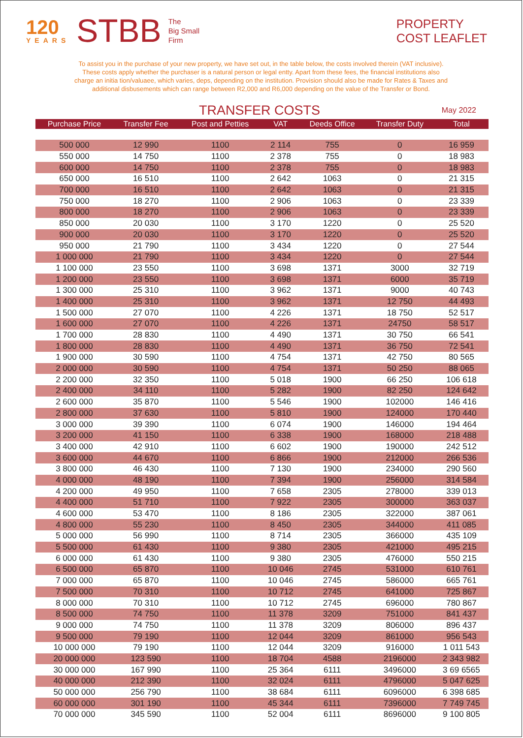120
YEARS
STBB
The
Big Small
Firm
PROPERTY
COST LEAFLET
To assist you in the purchase of your new property, we have set out, in the table below, the costs involved therein (VAT inclusive). These costs apply whether the purchaser is a natural person or legal entty. Apart from these fees, the financial institutions also charge an initia tion/valuaee, which varies, deps, depending on the institution. Provision should also be made for Rates & Taxes and additional disbusements which can range between R2,000 and R6,000 depending on the value of the Transfer or Bond.
TRANSFER COSTS
May 2022
| Purchase Price | Transfer Fee | Post and Petties | VAT | Deeds Office | Transfer Duty | Total |
| --- | --- | --- | --- | --- | --- | --- |
| 500 000 | 12 990 | 1100 | 2 114 | 755 | 0 | 16 959 |
| 550 000 | 14 750 | 1100 | 2 378 | 755 | 0 | 18 983 |
| 600 000 | 14 750 | 1100 | 2 378 | 755 | 0 | 18 983 |
| 650 000 | 16 510 | 1100 | 2 642 | 1063 | 0 | 21 315 |
| 700 000 | 16 510 | 1100 | 2 642 | 1063 | 0 | 21 315 |
| 750 000 | 18 270 | 1100 | 2 906 | 1063 | 0 | 23 339 |
| 800 000 | 18 270 | 1100 | 2 906 | 1063 | 0 | 23 339 |
| 850 000 | 20 030 | 1100 | 3 170 | 1220 | 0 | 25 520 |
| 900 000 | 20 030 | 1100 | 3 170 | 1220 | 0 | 25 520 |
| 950 000 | 21 790 | 1100 | 3 434 | 1220 | 0 | 27 544 |
| 1 000 000 | 21 790 | 1100 | 3 434 | 1220 | 0 | 27 544 |
| 1 100 000 | 23 550 | 1100 | 3 698 | 1371 | 3000 | 32 719 |
| 1 200 000 | 23 550 | 1100 | 3 698 | 1371 | 6000 | 35 719 |
| 1 300 000 | 25 310 | 1100 | 3 962 | 1371 | 9000 | 40 743 |
| 1 400 000 | 25 310 | 1100 | 3 962 | 1371 | 12 750 | 44 493 |
| 1 500 000 | 27 070 | 1100 | 4 226 | 1371 | 18 750 | 52 517 |
| 1 600 000 | 27 070 | 1100 | 4 226 | 1371 | 24750 | 58 517 |
| 1 700 000 | 28 830 | 1100 | 4 490 | 1371 | 30 750 | 66 541 |
| 1 800 000 | 28 830 | 1100 | 4 490 | 1371 | 36 750 | 72 541 |
| 1 900 000 | 30 590 | 1100 | 4 754 | 1371 | 42 750 | 80 565 |
| 2 000 000 | 30 590 | 1100 | 4 754 | 1371 | 50 250 | 88 065 |
| 2 200 000 | 32 350 | 1100 | 5 018 | 1900 | 66 250 | 106 618 |
| 2 400 000 | 34 110 | 1100 | 5 282 | 1900 | 82 250 | 124 642 |
| 2 600 000 | 35 870 | 1100 | 5 546 | 1900 | 102000 | 146 416 |
| 2 800 000 | 37 630 | 1100 | 5 810 | 1900 | 124000 | 170 440 |
| 3 000 000 | 39 390 | 1100 | 6 074 | 1900 | 146000 | 194 464 |
| 3 200 000 | 41 150 | 1100 | 6 338 | 1900 | 168000 | 218 488 |
| 3 400 000 | 42 910 | 1100 | 6 602 | 1900 | 190000 | 242 512 |
| 3 600 000 | 44 670 | 1100 | 6 866 | 1900 | 212000 | 266 536 |
| 3 800 000 | 46 430 | 1100 | 7 130 | 1900 | 234000 | 290 560 |
| 4 000 000 | 48 190 | 1100 | 7 394 | 1900 | 256000 | 314 584 |
| 4 200 000 | 49 950 | 1100 | 7 658 | 2305 | 278000 | 339 013 |
| 4 400 000 | 51 710 | 1100 | 7 922 | 2305 | 300000 | 363 037 |
| 4 600 000 | 53 470 | 1100 | 8 186 | 2305 | 322000 | 387 061 |
| 4 800 000 | 55 230 | 1100 | 8 450 | 2305 | 344000 | 411 085 |
| 5 000 000 | 56 990 | 1100 | 8 714 | 2305 | 366000 | 435 109 |
| 5 500 000 | 61 430 | 1100 | 9 380 | 2305 | 421000 | 495 215 |
| 6 000 000 | 61 430 | 1100 | 9 380 | 2305 | 476000 | 550 215 |
| 6 500 000 | 65 870 | 1100 | 10 046 | 2745 | 531000 | 610 761 |
| 7 000 000 | 65 870 | 1100 | 10 046 | 2745 | 586000 | 665 761 |
| 7 500 000 | 70 310 | 1100 | 10 712 | 2745 | 641000 | 725 867 |
| 8 000 000 | 70 310 | 1100 | 10 712 | 2745 | 696000 | 780 867 |
| 8 500 000 | 74 750 | 1100 | 11 378 | 3209 | 751000 | 841 437 |
| 9 000 000 | 74 750 | 1100 | 11 378 | 3209 | 806000 | 896 437 |
| 9 500 000 | 79 190 | 1100 | 12 044 | 3209 | 861000 | 956 543 |
| 10 000 000 | 79 190 | 1100 | 12 044 | 3209 | 916000 | 1 011 543 |
| 20 000 000 | 123 590 | 1100 | 18 704 | 4588 | 2196000 | 2 343 982 |
| 30 000 000 | 167 990 | 1100 | 25 364 | 6111 | 3496000 | 3 69 6565 |
| 40 000 000 | 212 390 | 1100 | 32 024 | 6111 | 4796000 | 5 047 625 |
| 50 000 000 | 256 790 | 1100 | 38 684 | 6111 | 6096000 | 6 398 685 |
| 60 000 000 | 301 190 | 1100 | 45 344 | 6111 | 7396000 | 7 749 745 |
| 70 000 000 | 345 590 | 1100 | 52 004 | 6111 | 8696000 | 9 100 805 |